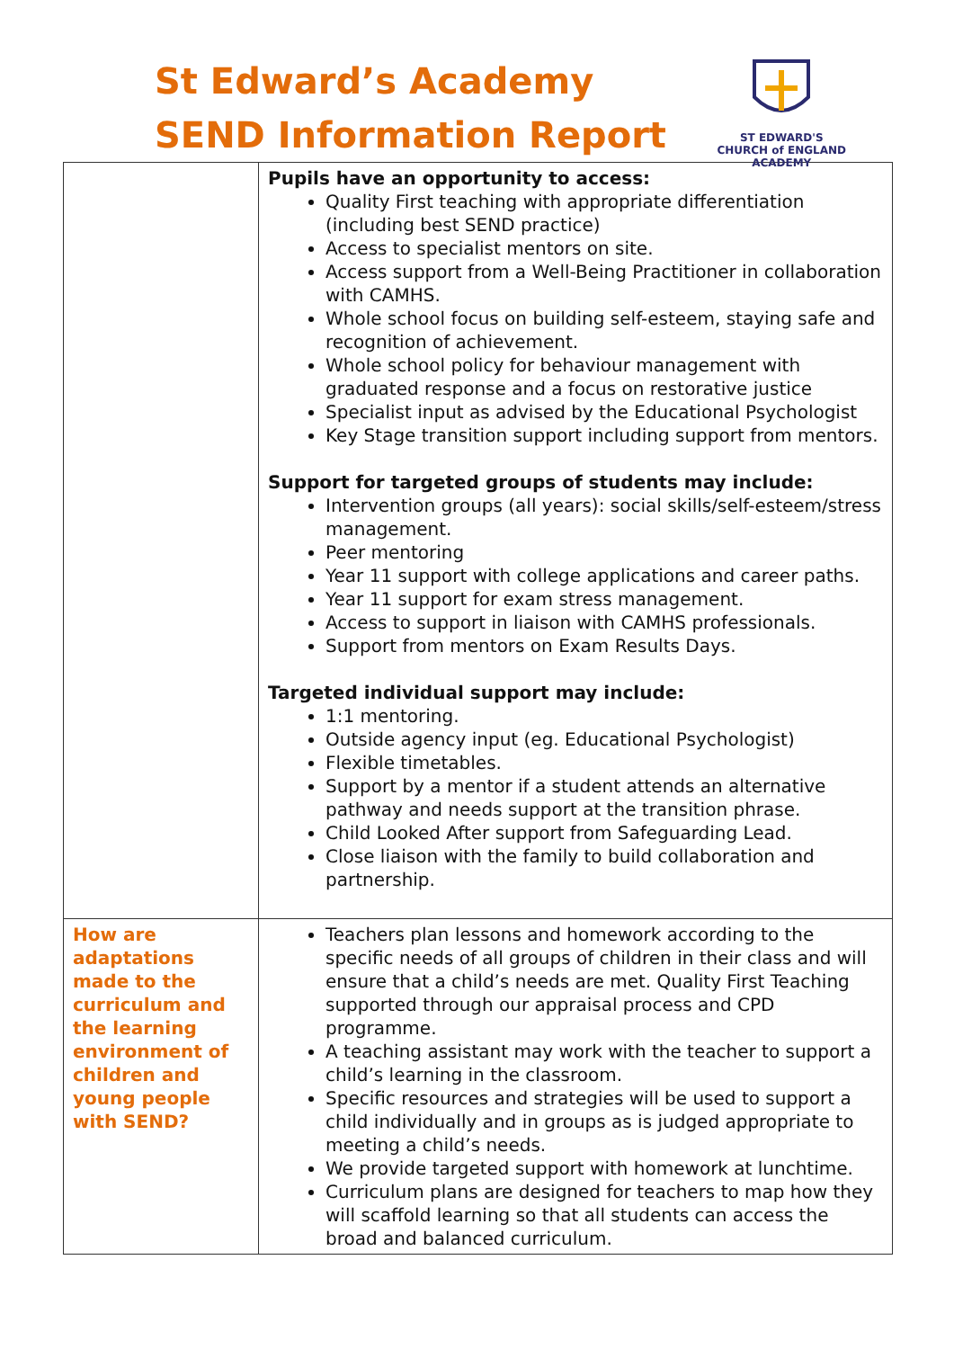St Edward’s Academy
SEND Information Report
ST EDWARD'S
CHURCH of ENGLAND
ACADEMY
| | Pupils have an opportunity to access: Quality First teaching with appropriate differentiation (including best SEND practice) Access to specialist mentors on site. Access support from a Well-Being Practitioner in collaboration with CAMHS. Whole school focus on building self-esteem, staying safe and recognition of achievement. Whole school policy for behaviour management with graduated response and a focus on restorative justice Specialist input as advised by the Educational Psychologist Key Stage transition support including support from mentors. Support for targeted groups of students may include: Intervention groups (all years): social skills/self-esteem/stress management. Peer mentoring Year 11 support with college applications and career paths. Year 11 support for exam stress management. Access to support in liaison with CAMHS professionals. Support from mentors on Exam Results Days. Targeted individual support may include: 1:1 mentoring. Outside agency input (eg. Educational Psychologist) Flexible timetables. Support by a mentor if a student attends an alternative pathway and needs support at the transition phrase. Child Looked After support from Safeguarding Lead. Close liaison with the family to build collaboration and partnership. |
| How are adaptations made to the curriculum and the learning environment of children and young people with SEND? | Teachers plan lessons and homework according to the specific needs of all groups of children in their class and will ensure that a child’s needs are met. Quality First Teaching supported through our appraisal process and CPD programme. A teaching assistant may work with the teacher to support a child’s learning in the classroom. Specific resources and strategies will be used to support a child individually and in groups as is judged appropriate to meeting a child’s needs. We provide targeted support with homework at lunchtime. Curriculum plans are designed for teachers to map how they will scaffold learning so that all students can access the broad and balanced curriculum. |